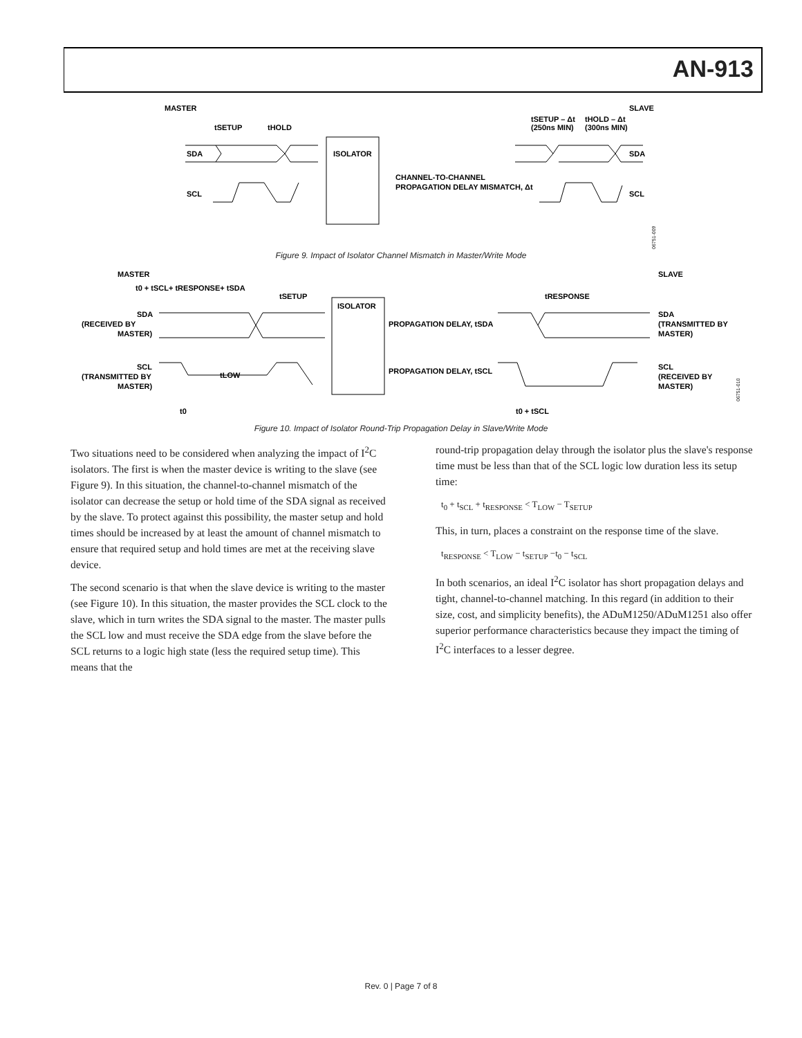AN-913
MASTER
SLAVE
tSETUP
tHOLD
tSETUP – Δt
(250ns MIN)
tHOLD – Δt
(300ns MIN)
SDA
SCL
ISOLATOR
CHANNEL-TO-CHANNEL
PROPAGATION DELAY MISMATCH, Δt
SDA
SCL
06751-009
MASTER
SLAVE
t0 + tSCL+ tRESPONSE+ tSDA
tSETUP
tRESPONSE
SDA
(RECEIVED BY
MASTER)
ISOLATOR
PROPAGATION DELAY, tSDA
PROPAGATION DELAY, tSCL
SDA
(TRANSMITTED BY
MASTER)
SCL
(TRANSMITTED BY
MASTER)
tLOW
SCL
(RECEIVED BY
MASTER)
t0
t0 + tSCL
06751-010
Figure 9. Impact of Isolator Channel Mismatch in Master/Write Mode
Figure 10. Impact of Isolator Round-Trip Propagation Delay in Slave/Write Mode
Two situations need to be considered when analyzing the impact of I<sup>2</sup>C isolators. The first is when the master device is writing to the slave (see Figure 9). In this situation, the channel-to-channel mismatch of the isolator can decrease the setup or hold time of the SDA signal as received by the slave. To protect against this possibility, the master setup and hold times should be increased by at least the amount of channel mismatch to ensure that required setup and hold times are met at the receiving slave device.
The second scenario is that when the slave device is writing to the master (see Figure 10). In this situation, the master provides the SCL clock to the slave, which in turn writes the SDA signal to the master. The master pulls the SCL low and must receive the SDA edge from the slave before the SCL returns to a logic high state (less the required setup time). This means that the
round-trip propagation delay through the isolator plus the slave's response time must be less than that of the SCL logic low duration less its setup time:
t<sub>0</sub> + t<sub>SCL</sub> + t<sub>RESPONSE</sub> < T<sub>LOW</sub> − T<sub>SETUP</sub>
This, in turn, places a constraint on the response time of the slave.
t<sub>RESPONSE</sub> < T<sub>LOW</sub> − t<sub>SETUP</sub> −t<sub>0</sub> − t<sub>SCL</sub>
In both scenarios, an ideal I<sup>2</sup>C isolator has short propagation delays and tight, channel-to-channel matching. In this regard (in addition to their size, cost, and simplicity benefits), the ADuM1250/ADuM1251 also offer superior performance characteristics because they impact the timing of I<sup>2</sup>C interfaces to a lesser degree.
Rev. 0 | Page 7 of 8